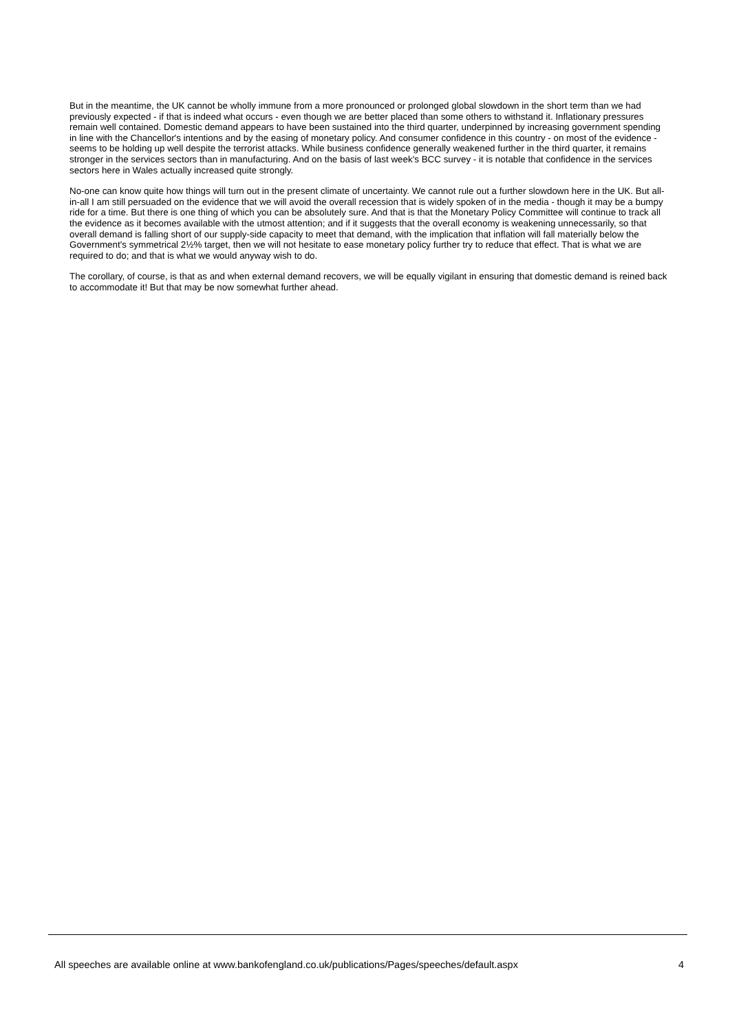But in the meantime, the UK cannot be wholly immune from a more pronounced or prolonged global slowdown in the short term than we had previously expected - if that is indeed what occurs - even though we are better placed than some others to withstand it. Inflationary pressures remain well contained. Domestic demand appears to have been sustained into the third quarter, underpinned by increasing government spending in line with the Chancellor's intentions and by the easing of monetary policy. And consumer confidence in this country - on most of the evidence - seems to be holding up well despite the terrorist attacks. While business confidence generally weakened further in the third quarter, it remains stronger in the services sectors than in manufacturing. And on the basis of last week's BCC survey - it is notable that confidence in the services sectors here in Wales actually increased quite strongly.
No-one can know quite how things will turn out in the present climate of uncertainty. We cannot rule out a further slowdown here in the UK. But all-in-all I am still persuaded on the evidence that we will avoid the overall recession that is widely spoken of in the media - though it may be a bumpy ride for a time. But there is one thing of which you can be absolutely sure. And that is that the Monetary Policy Committee will continue to track all the evidence as it becomes available with the utmost attention; and if it suggests that the overall economy is weakening unnecessarily, so that overall demand is falling short of our supply-side capacity to meet that demand, with the implication that inflation will fall materially below the Government's symmetrical 2½% target, then we will not hesitate to ease monetary policy further try to reduce that effect. That is what we are required to do; and that is what we would anyway wish to do.
The corollary, of course, is that as and when external demand recovers, we will be equally vigilant in ensuring that domestic demand is reined back to accommodate it! But that may be now somewhat further ahead.
All speeches are available online at www.bankofengland.co.uk/publications/Pages/speeches/default.aspx 4